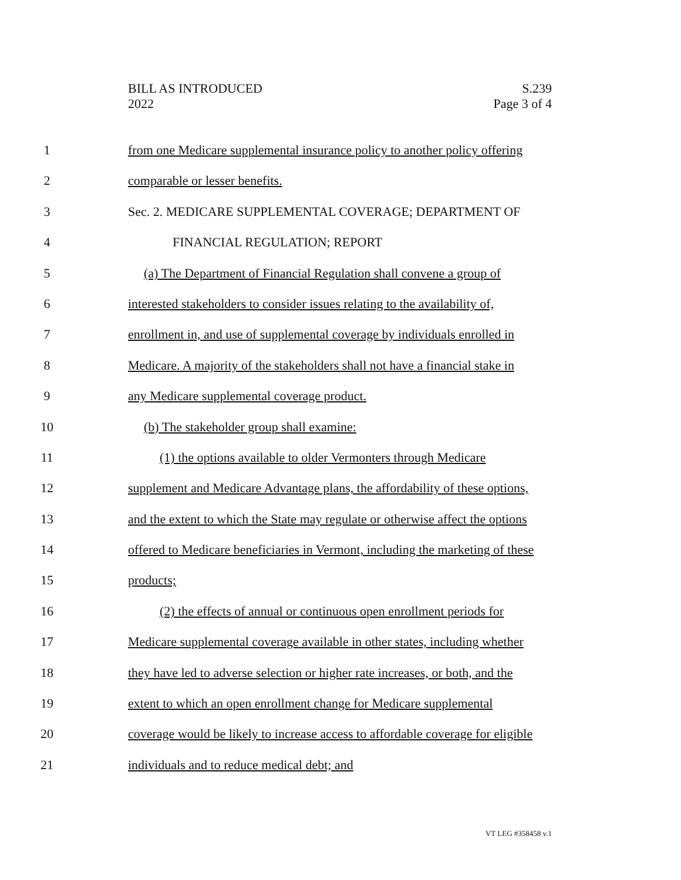BILL AS INTRODUCED
2022
S.239
Page 3 of 4
1 from one Medicare supplemental insurance policy to another policy offering
2 comparable or lesser benefits.
3 Sec. 2. MEDICARE SUPPLEMENTAL COVERAGE; DEPARTMENT OF
4 FINANCIAL REGULATION; REPORT
5 (a) The Department of Financial Regulation shall convene a group of
6 interested stakeholders to consider issues relating to the availability of,
7 enrollment in, and use of supplemental coverage by individuals enrolled in
8 Medicare. A majority of the stakeholders shall not have a financial stake in
9 any Medicare supplemental coverage product.
10 (b) The stakeholder group shall examine:
11 (1) the options available to older Vermonters through Medicare
12 supplement and Medicare Advantage plans, the affordability of these options,
13 and the extent to which the State may regulate or otherwise affect the options
14 offered to Medicare beneficiaries in Vermont, including the marketing of these
15 products;
16 (2) the effects of annual or continuous open enrollment periods for
17 Medicare supplemental coverage available in other states, including whether
18 they have led to adverse selection or higher rate increases, or both, and the
19 extent to which an open enrollment change for Medicare supplemental
20 coverage would be likely to increase access to affordable coverage for eligible
21 individuals and to reduce medical debt; and
VT LEG #358458 v.1